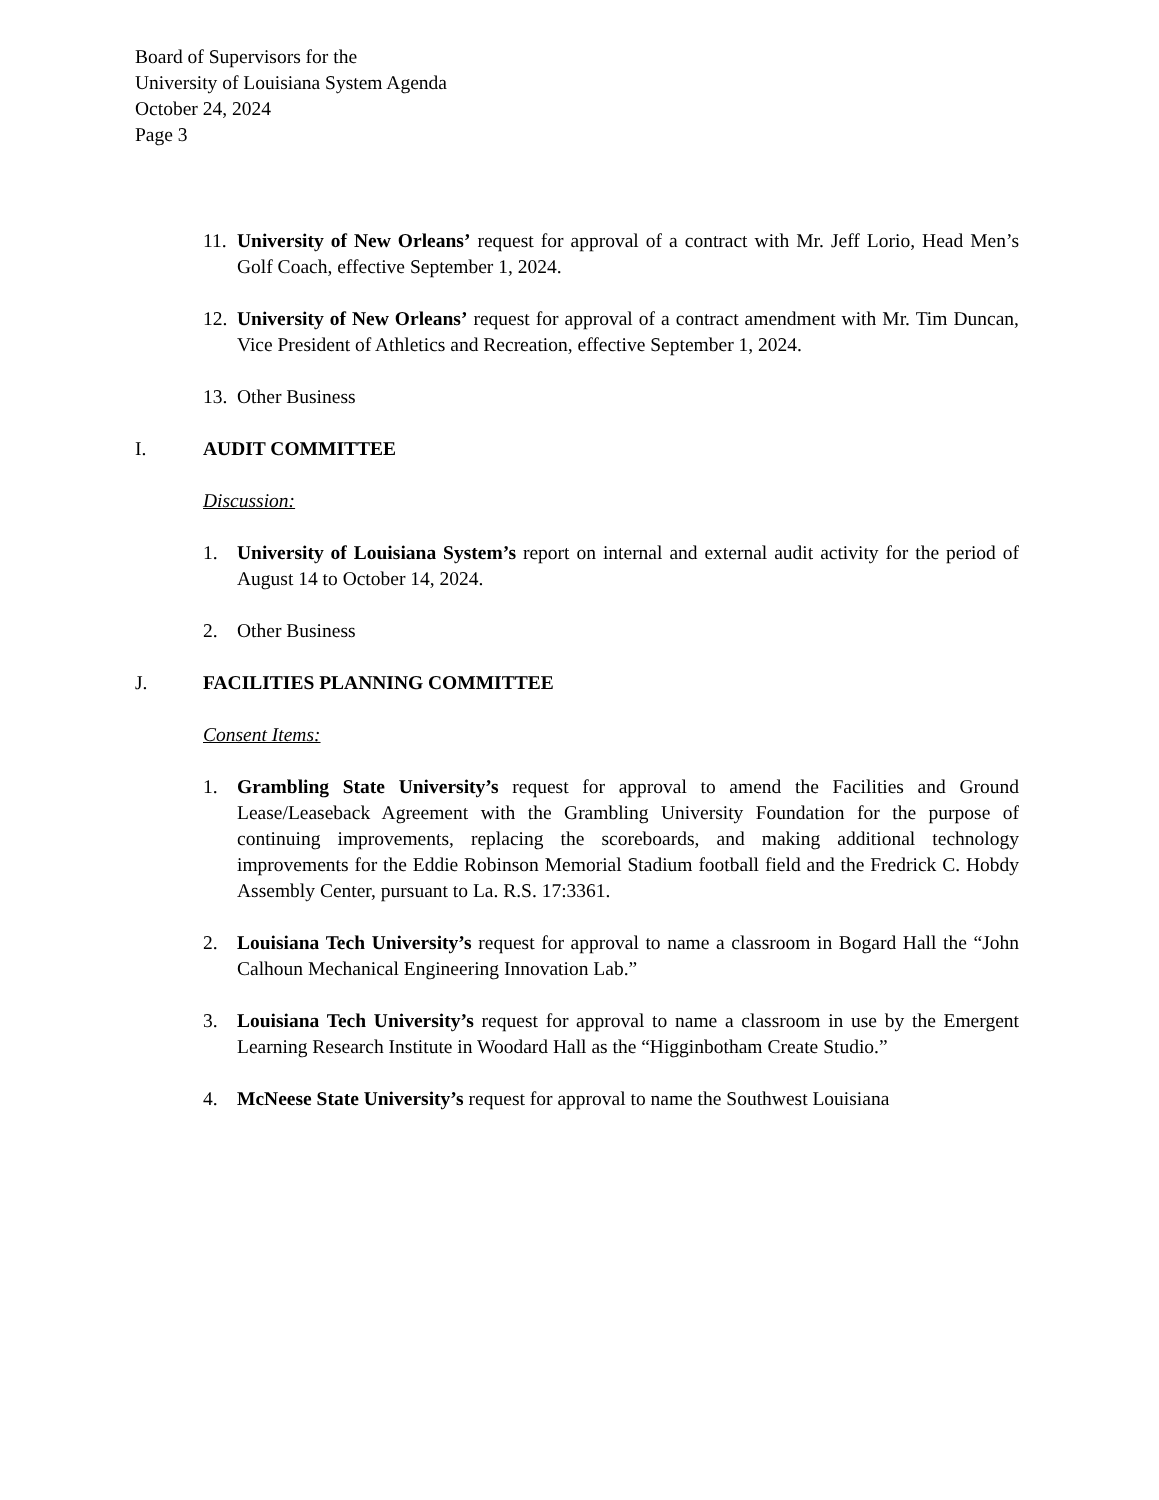Board of Supervisors for the
University of Louisiana System Agenda
October 24, 2024
Page 3
11. University of New Orleans’ request for approval of a contract with Mr. Jeff Lorio, Head Men’s Golf Coach, effective September 1, 2024.
12. University of New Orleans’ request for approval of a contract amendment with Mr. Tim Duncan, Vice President of Athletics and Recreation, effective September 1, 2024.
13. Other Business
I. AUDIT COMMITTEE
Discussion:
1. University of Louisiana System’s report on internal and external audit activity for the period of August 14 to October 14, 2024.
2. Other Business
J. FACILITIES PLANNING COMMITTEE
Consent Items:
1. Grambling State University’s request for approval to amend the Facilities and Ground Lease/Leaseback Agreement with the Grambling University Foundation for the purpose of continuing improvements, replacing the scoreboards, and making additional technology improvements for the Eddie Robinson Memorial Stadium football field and the Fredrick C. Hobdy Assembly Center, pursuant to La. R.S. 17:3361.
2. Louisiana Tech University’s request for approval to name a classroom in Bogard Hall the “John Calhoun Mechanical Engineering Innovation Lab.”
3. Louisiana Tech University’s request for approval to name a classroom in use by the Emergent Learning Research Institute in Woodard Hall as the “Higginbotham Create Studio.”
4. McNeese State University’s request for approval to name the Southwest Louisiana